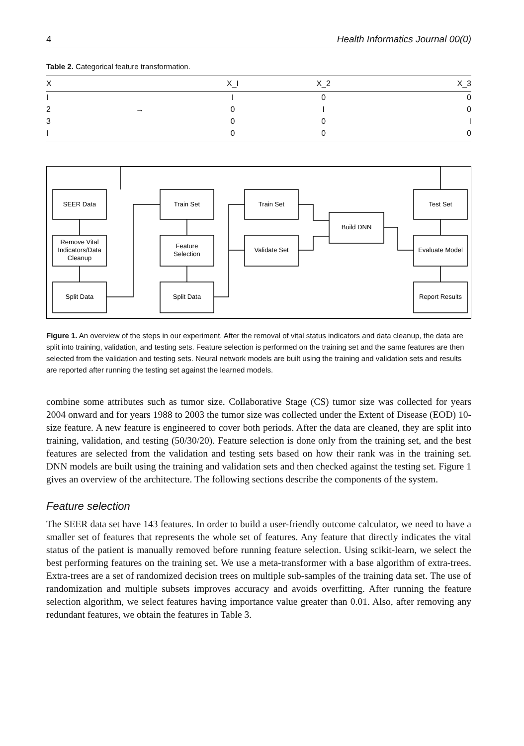4 Health Informatics Journal 00(0)
Table 2. Categorical feature transformation.
| X | | X_I | X_2 | X_3 |
| --- | --- | --- | --- | --- |
| I | | I | 0 | 0 |
| 2 | → | 0 | I | 0 |
| 3 | | 0 | 0 | I |
| I | | 0 | 0 | 0 |
SEER Data
Remove Vital
Indicators/Data
Cleanup
Split Data
Train Set
Feature
Selection
Split Data
Train Set
Validate Set
Build DNN
Test Set
Evaluate Model
Report Results
Figure 1. An overview of the steps in our experiment. After the removal of vital status indicators and data cleanup, the data are split into training, validation, and testing sets. Feature selection is performed on the training set and the same features are then selected from the validation and testing sets. Neural network models are built using the training and validation sets and results are reported after running the testing set against the learned models.
combine some attributes such as tumor size. Collaborative Stage (CS) tumor size was collected for years 2004 onward and for years 1988 to 2003 the tumor size was collected under the Extent of Disease (EOD) 10-size feature. A new feature is engineered to cover both periods. After the data are cleaned, they are split into training, validation, and testing (50/30/20). Feature selection is done only from the training set, and the best features are selected from the validation and testing sets based on how their rank was in the training set. DNN models are built using the training and validation sets and then checked against the testing set. Figure 1 gives an overview of the architecture. The following sections describe the components of the system.
Feature selection
The SEER data set have 143 features. In order to build a user-friendly outcome calculator, we need to have a smaller set of features that represents the whole set of features. Any feature that directly indicates the vital status of the patient is manually removed before running feature selection. Using scikit-learn, we select the best performing features on the training set. We use a meta-transformer with a base algorithm of extra-trees. Extra-trees are a set of randomized decision trees on multiple sub-samples of the training data set. The use of randomization and multiple subsets improves accuracy and avoids overfitting. After running the feature selection algorithm, we select features having importance value greater than 0.01. Also, after removing any redundant features, we obtain the features in Table 3.